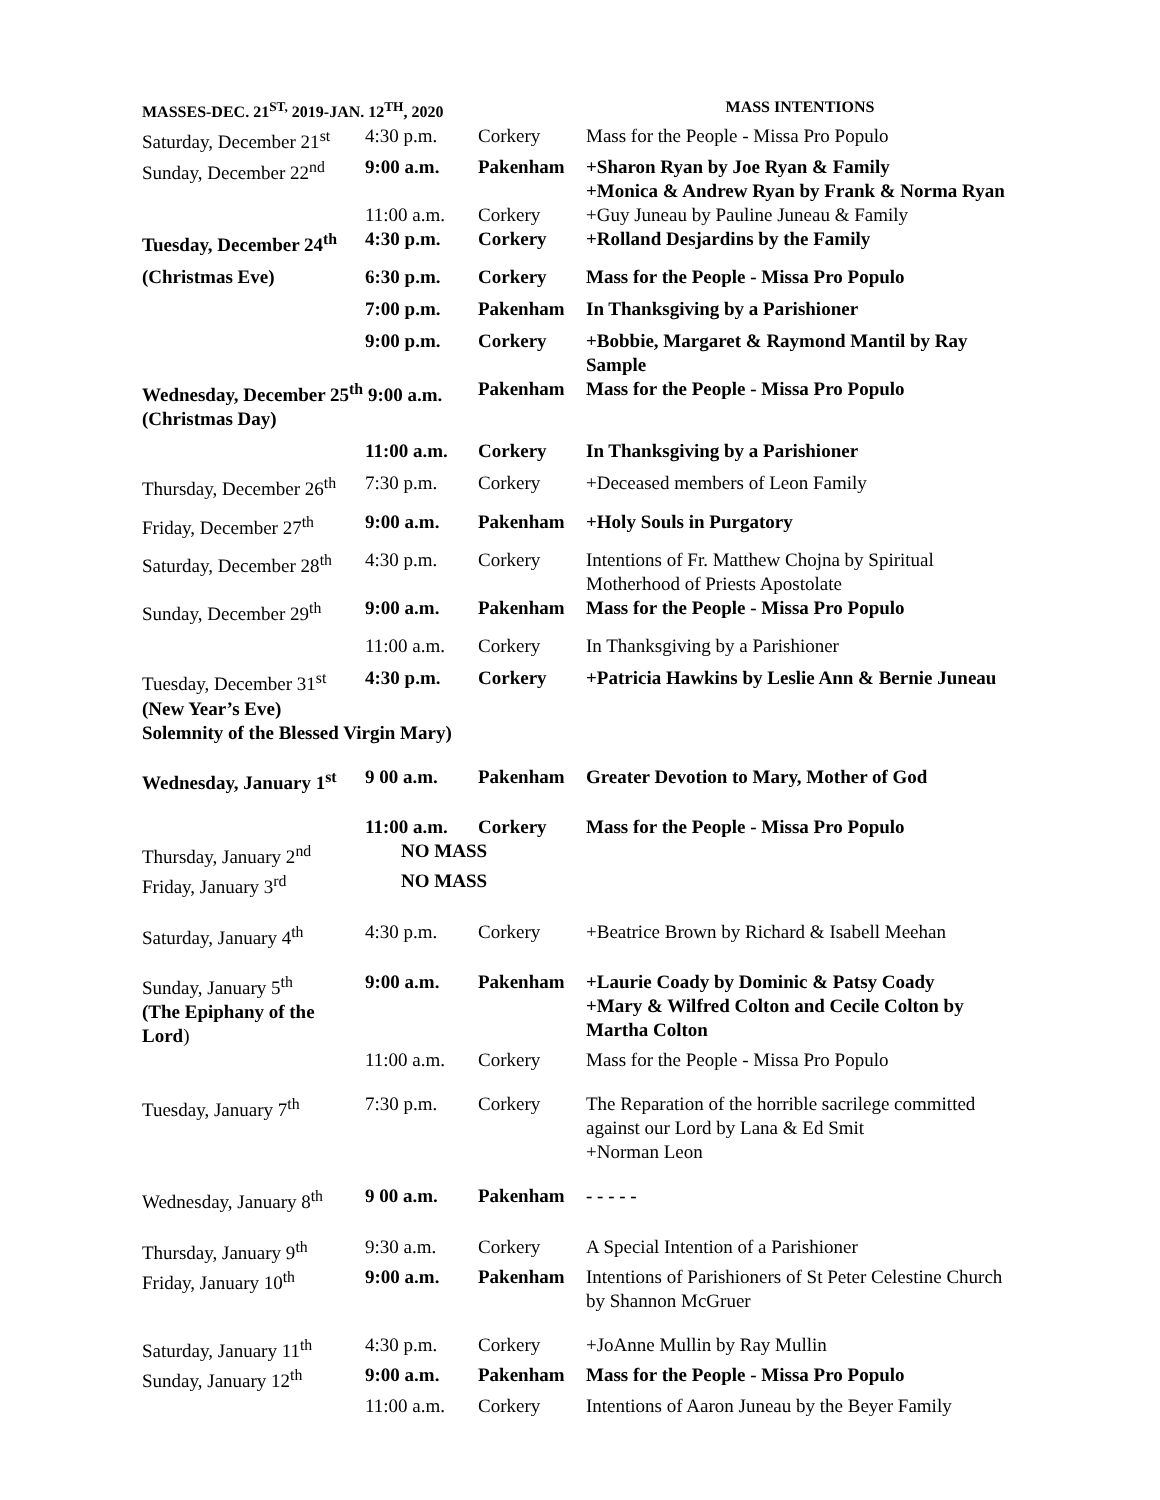| MASSES-DEC. 21<sup>ST,</sup> 2019-JAN. 12<sup>TH</sup>, 2020 | | | MASS INTENTIONS |
| --- | --- | --- | --- |
| Saturday, December 21<sup>st</sup> | 4:30 p.m. | Corkery | Mass for the People - Missa Pro Populo |
| Sunday, December 22<sup>nd</sup> | 9:00 a.m. | Pakenham | +Sharon Ryan by Joe Ryan & Family +Monica & Andrew Ryan by Frank & Norma Ryan |
| | 11:00 a.m. | Corkery | +Guy Juneau by Pauline Juneau & Family |
| Tuesday, December 24<sup>th</sup> | 4:30 p.m. | Corkery | +Rolland Desjardins by the Family |
| (Christmas Eve) | 6:30 p.m. | Corkery | Mass for the People - Missa Pro Populo |
| | 7:00 p.m. | Pakenham | In Thanksgiving by a Parishioner |
| | 9:00 p.m. | Corkery | +Bobbie, Margaret & Raymond Mantil by Ray Sample |
| Wednesday, December 25<sup>th</sup> 9:00 a.m. (Christmas Day) | | Pakenham | Mass for the People - Missa Pro Populo |
| | 11:00 a.m. | Corkery | In Thanksgiving by a Parishioner |
| Thursday, December 26<sup>th</sup> | 7:30 p.m. | Corkery | +Deceased members of Leon Family |
| Friday, December 27<sup>th</sup> | 9:00 a.m. | Pakenham | +Holy Souls in Purgatory |
| Saturday, December 28<sup>th</sup> | 4:30 p.m. | Corkery | Intentions of Fr. Matthew Chojna by Spiritual Motherhood of Priests Apostolate |
| Sunday, December 29<sup>th</sup> | 9:00 a.m. | Pakenham | Mass for the People - Missa Pro Populo |
| | 11:00 a.m. | Corkery | In Thanksgiving by a Parishioner |
| Tuesday, December 31<sup>st</sup> (New Year’s Eve) | 4:30 p.m. | Corkery | +Patricia Hawkins by Leslie Ann & Bernie Juneau |
| Solemnity of the Blessed Virgin Mary) | | | |
| Wednesday, January 1<sup>st</sup> | 9 00 a.m. | Pakenham | Greater Devotion to Mary, Mother of God |
| | 11:00 a.m. | Corkery | Mass for the People - Missa Pro Populo |
| Thursday, January 2<sup>nd</sup> | NO MASS | | |
| Friday, January 3<sup>rd</sup> | NO MASS | | |
| Saturday, January 4<sup>th</sup> | 4:30 p.m. | Corkery | +Beatrice Brown by Richard & Isabell Meehan |
| Sunday, January 5<sup>th</sup> (The Epiphany of the Lord ) | 9:00 a.m. | Pakenham | +Laurie Coady by Dominic & Patsy Coady +Mary & Wilfred Colton and Cecile Colton by Martha Colton |
| | 11:00 a.m. | Corkery | Mass for the People - Missa Pro Populo |
| Tuesday, January 7<sup>th</sup> | 7:30 p.m. | Corkery | The Reparation of the horrible sacrilege committed against our Lord by Lana & Ed Smit +Norman Leon |
| Wednesday, January 8<sup>th</sup> | 9 00 a.m. | Pakenham | - - - - - |
| Thursday, January 9<sup>th</sup> | 9:30 a.m. | Corkery | A Special Intention of a Parishioner |
| Friday, January 10<sup>th</sup> | 9:00 a.m. | Pakenham | Intentions of Parishioners of St Peter Celestine Church by Shannon McGruer |
| Saturday, January 11<sup>th</sup> | 4:30 p.m. | Corkery | +JoAnne Mullin by Ray Mullin |
| Sunday, January 12<sup>th</sup> | 9:00 a.m. | Pakenham | Mass for the People - Missa Pro Populo |
| | 11:00 a.m. | Corkery | Intentions of Aaron Juneau by the Beyer Family |